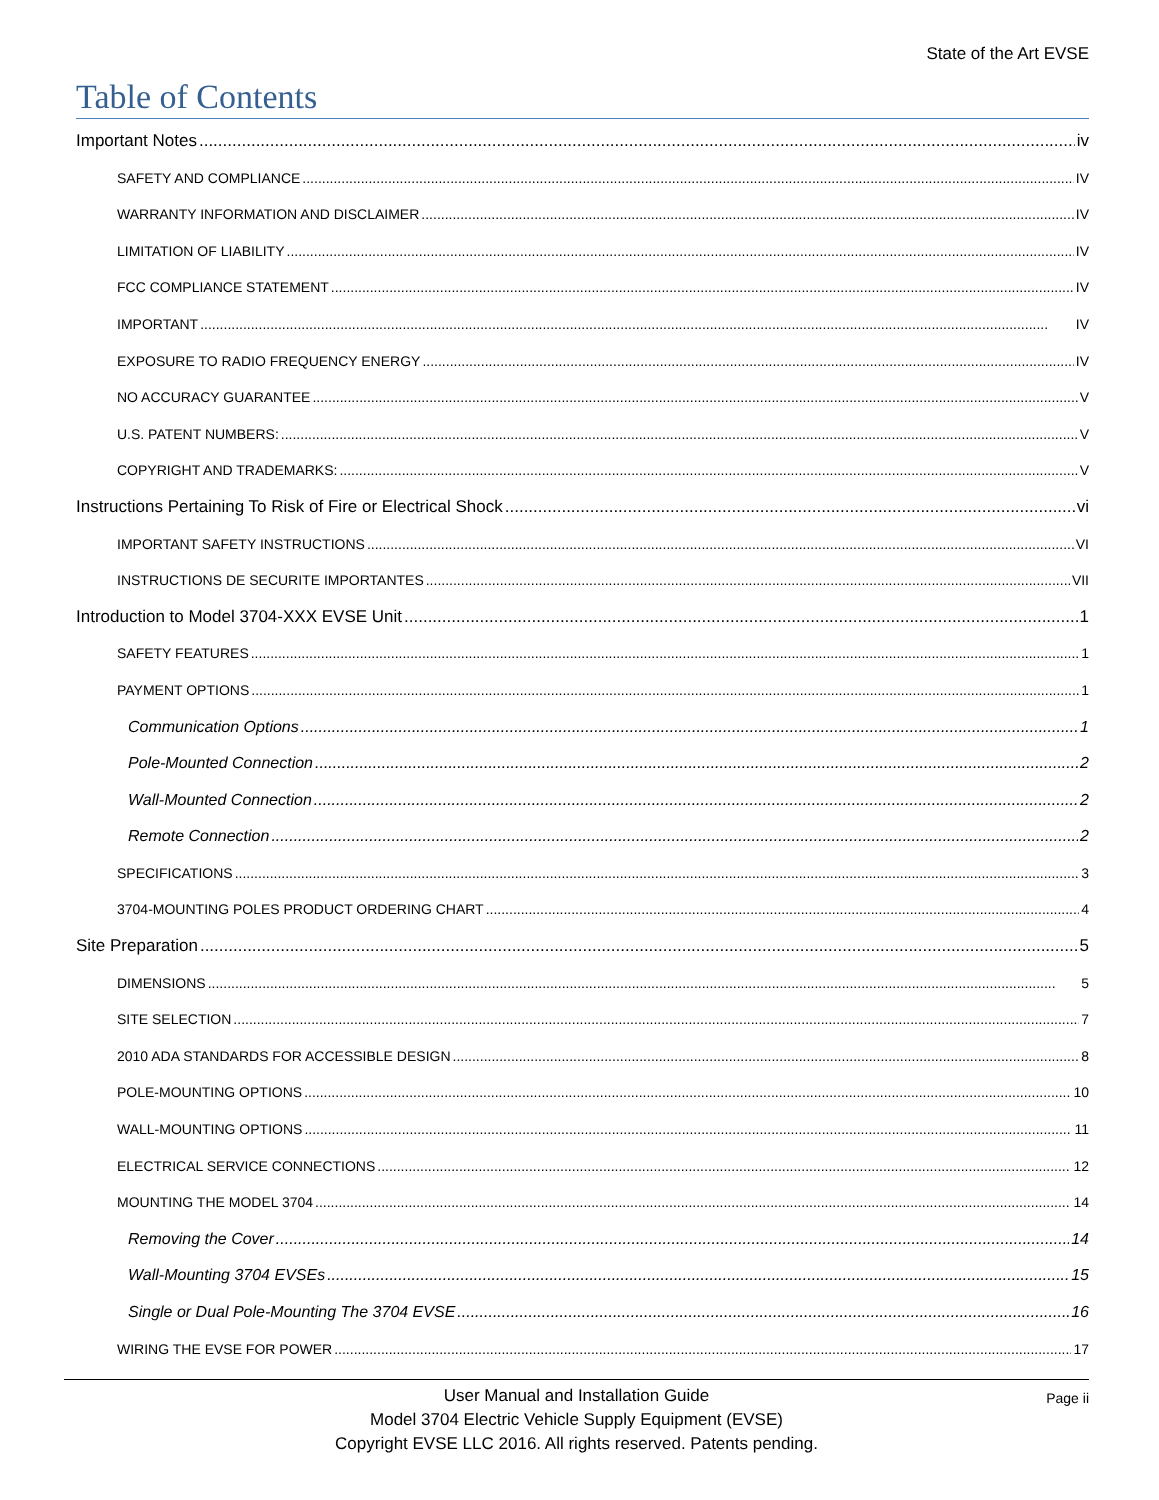State of the Art EVSE
Table of Contents
Important Notes iv
SAFETY AND COMPLIANCE IV
WARRANTY INFORMATION AND DISCLAIMER IV
LIMITATION OF LIABILITY IV
FCC COMPLIANCE STATEMENT IV
IMPORTANT IV
EXPOSURE TO RADIO FREQUENCY ENERGY IV
NO ACCURACY GUARANTEE V
U.S. PATENT NUMBERS: V
COPYRIGHT AND TRADEMARKS: V
Instructions Pertaining To Risk of Fire or Electrical Shock vi
IMPORTANT SAFETY INSTRUCTIONS VI
INSTRUCTIONS DE SECURITE IMPORTANTES VII
Introduction to Model 3704-XXX EVSE Unit 1
SAFETY FEATURES 1
PAYMENT OPTIONS 1
Communication Options 1
Pole-Mounted Connection 2
Wall-Mounted Connection 2
Remote Connection 2
SPECIFICATIONS 3
3704-MOUNTING POLES PRODUCT ORDERING CHART 4
Site Preparation 5
DIMENSIONS 5
SITE SELECTION 7
2010 ADA STANDARDS FOR ACCESSIBLE DESIGN 8
POLE-MOUNTING OPTIONS 10
WALL-MOUNTING OPTIONS 11
ELECTRICAL SERVICE CONNECTIONS 12
MOUNTING THE MODEL 3704 14
Removing the Cover 14
Wall-Mounting 3704 EVSEs 15
Single or Dual Pole-Mounting The 3704 EVSE 16
WIRING THE EVSE FOR POWER 17
Page ii
User Manual and Installation Guide
Model 3704 Electric Vehicle Supply Equipment (EVSE)
Copyright EVSE LLC 2016. All rights reserved. Patents pending.